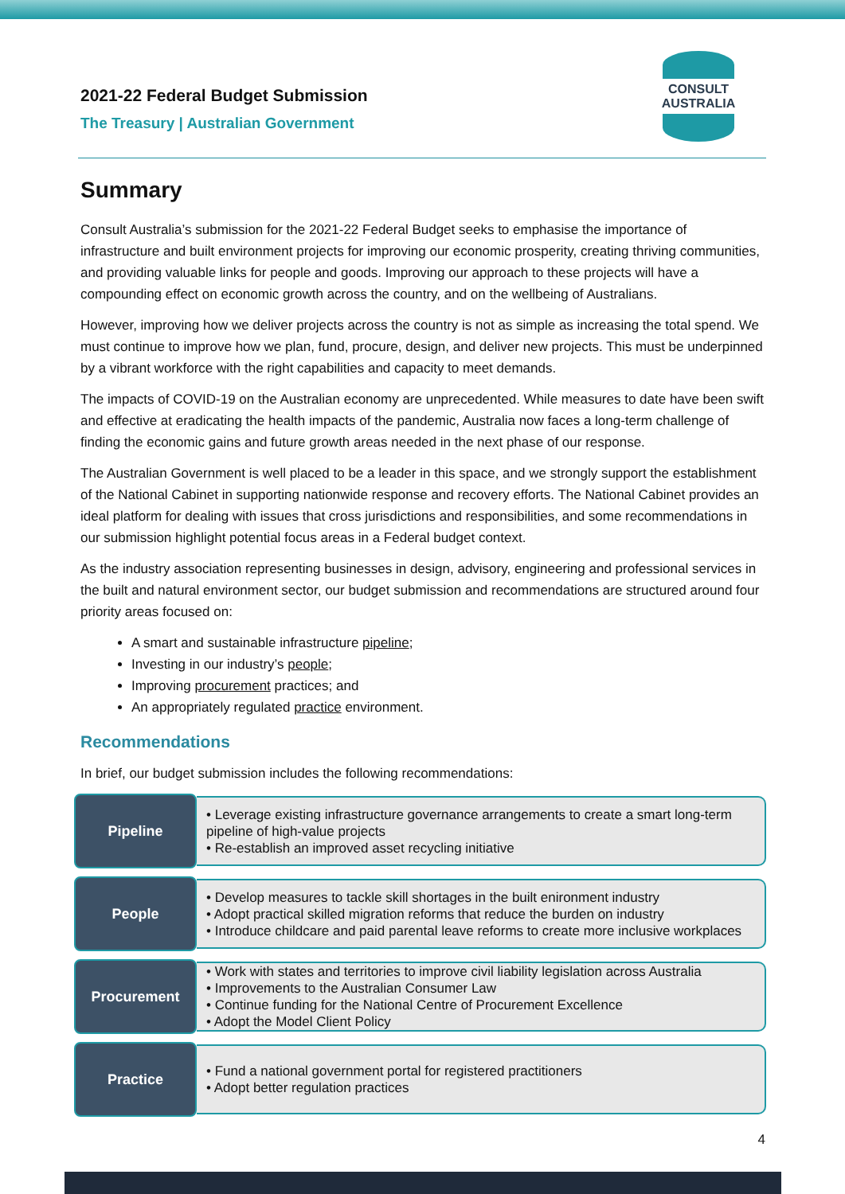2021-22 Federal Budget Submission
The Treasury | Australian Government
CONSULT AUSTRALIA
Summary
Consult Australia’s submission for the 2021-22 Federal Budget seeks to emphasise the importance of infrastructure and built environment projects for improving our economic prosperity, creating thriving communities, and providing valuable links for people and goods. Improving our approach to these projects will have a compounding effect on economic growth across the country, and on the wellbeing of Australians.
However, improving how we deliver projects across the country is not as simple as increasing the total spend. We must continue to improve how we plan, fund, procure, design, and deliver new projects. This must be underpinned by a vibrant workforce with the right capabilities and capacity to meet demands.
The impacts of COVID-19 on the Australian economy are unprecedented. While measures to date have been swift and effective at eradicating the health impacts of the pandemic, Australia now faces a long-term challenge of finding the economic gains and future growth areas needed in the next phase of our response.
The Australian Government is well placed to be a leader in this space, and we strongly support the establishment of the National Cabinet in supporting nationwide response and recovery efforts. The National Cabinet provides an ideal platform for dealing with issues that cross jurisdictions and responsibilities, and some recommendations in our submission highlight potential focus areas in a Federal budget context.
As the industry association representing businesses in design, advisory, engineering and professional services in the built and natural environment sector, our budget submission and recommendations are structured around four priority areas focused on:
A smart and sustainable infrastructure pipeline;
Investing in our industry’s people;
Improving procurement practices; and
An appropriately regulated practice environment.
Recommendations
In brief, our budget submission includes the following recommendations:
Pipeline
• Leverage existing infrastructure governance arrangements to create a smart long-term pipeline of high-value projects
• Re-establish an improved asset recycling initiative
People
• Develop measures to tackle skill shortages in the built enironment industry
• Adopt practical skilled migration reforms that reduce the burden on industry
• Introduce childcare and paid parental leave reforms to create more inclusive workplaces
Procurement
• Work with states and territories to improve civil liability legislation across Australia
• Improvements to the Australian Consumer Law
• Continue funding for the National Centre of Procurement Excellence
• Adopt the Model Client Policy
Practice
• Fund a national government portal for registered practitioners
• Adopt better regulation practices
4